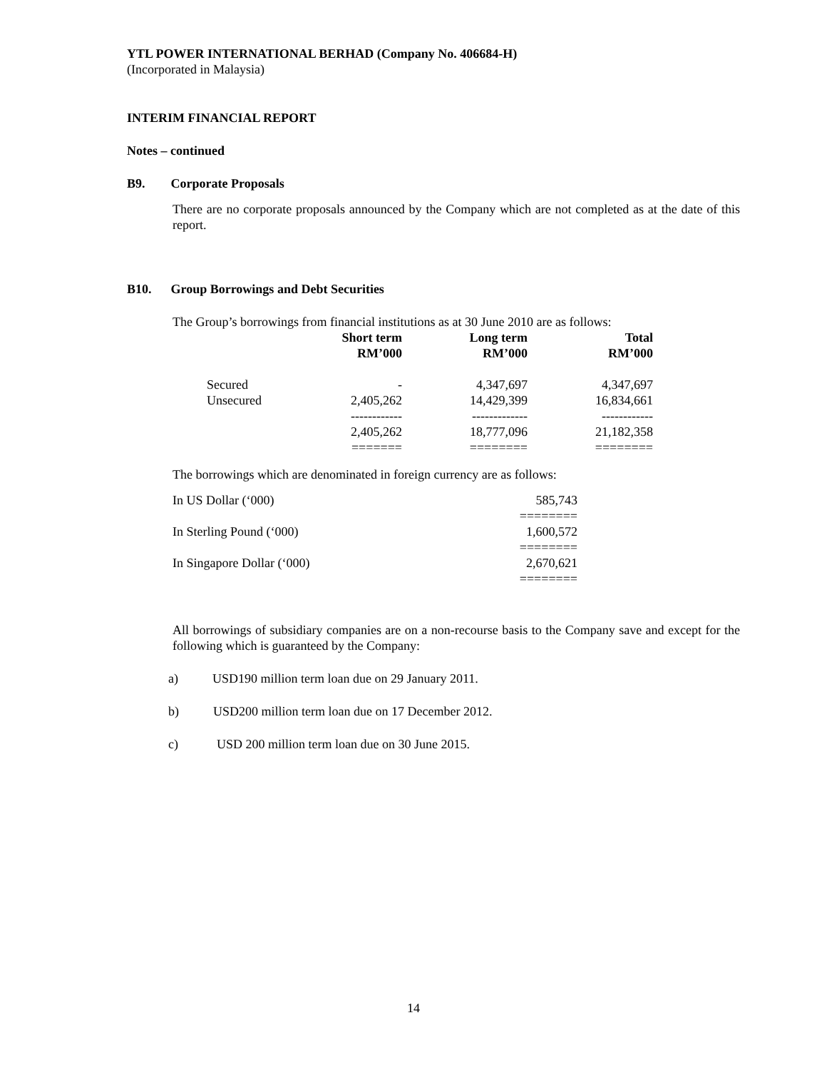YTL POWER INTERNATIONAL BERHAD (Company No. 406684-H)
(Incorporated in Malaysia)
INTERIM FINANCIAL REPORT
Notes – continued
B9. Corporate Proposals
There are no corporate proposals announced by the Company which are not completed as at the date of this report.
B10. Group Borrowings and Debt Securities
The Group’s borrowings from financial institutions as at 30 June 2010 are as follows:
| | Short term RM’000 | Long term RM’000 | Total RM’000 |
| --- | --- | --- | --- |
| Secured | - | 4,347,697 | 4,347,697 |
| Unsecured | 2,405,262 | 14,429,399 | 16,834,661 |
| | ------------ | ------------- | ------------ |
| | 2,405,262 | 18,777,096 | 21,182,358 |
| | ======= | ======== | ======== |
The borrowings which are denominated in foreign currency are as follows:
| In US Dollar (‘000) | 585,743 |
| | ======== |
| In Sterling Pound (‘000) | 1,600,572 |
| | ======== |
| In Singapore Dollar (‘000) | 2,670,621 |
| | ======== |
All borrowings of subsidiary companies are on a non-recourse basis to the Company save and except for the following which is guaranteed by the Company:
a) USD190 million term loan due on 29 January 2011.
b) USD200 million term loan due on 17 December 2012.
c) USD 200 million term loan due on 30 June 2015.
14